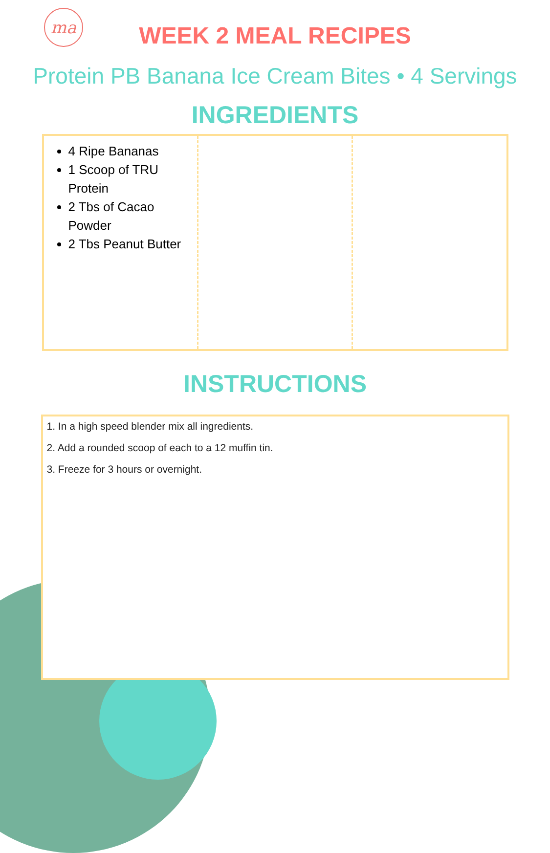ma
WEEK 2 MEAL RECIPES
Protein PB Banana Ice Cream Bites • 4 Servings
INGREDIENTS
4 Ripe Bananas
1 Scoop of TRU Protein
2 Tbs of Cacao Powder
2 Tbs Peanut Butter
INSTRUCTIONS
1. In a high speed blender mix all ingredients.
2. Add a rounded scoop of each to a 12 muffin tin.
3. Freeze for 3 hours or overnight.